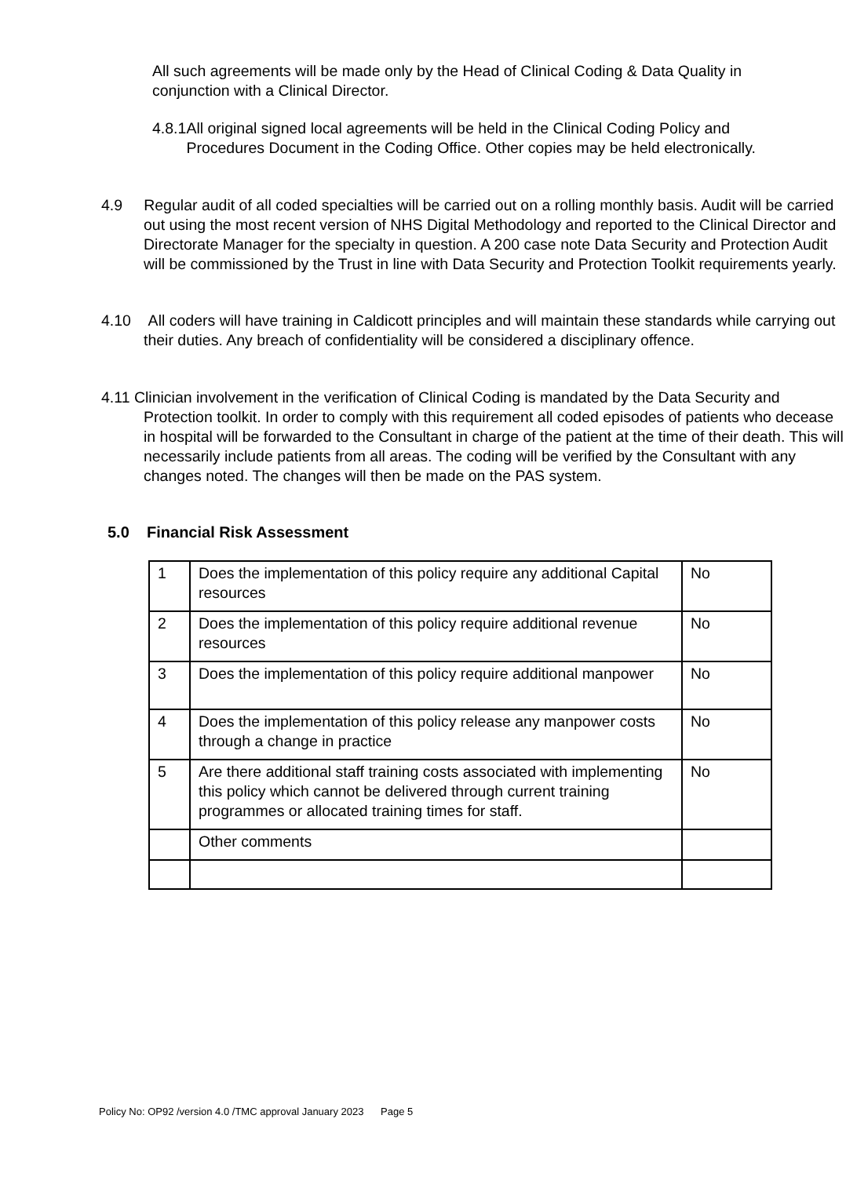All such agreements will be made only by the Head of Clinical Coding & Data Quality in conjunction with a Clinical Director.
4.8.1 All original signed local agreements will be held in the Clinical Coding Policy and Procedures Document in the Coding Office. Other copies may be held electronically.
4.9 Regular audit of all coded specialties will be carried out on a rolling monthly basis. Audit will be carried out using the most recent version of NHS Digital Methodology and reported to the Clinical Director and Directorate Manager for the specialty in question. A 200 case note Data Security and Protection Audit will be commissioned by the Trust in line with Data Security and Protection Toolkit requirements yearly.
4.10 All coders will have training in Caldicott principles and will maintain these standards while carrying out their duties. Any breach of confidentiality will be considered a disciplinary offence.
4.11 Clinician involvement in the verification of Clinical Coding is mandated by the Data Security and Protection toolkit. In order to comply with this requirement all coded episodes of patients who decease in hospital will be forwarded to the Consultant in charge of the patient at the time of their death. This will necessarily include patients from all areas. The coding will be verified by the Consultant with any changes noted. The changes will then be made on the PAS system.
5.0 Financial Risk Assessment
| 1 | Does the implementation of this policy require any additional Capital resources | No |
| 2 | Does the implementation of this policy require additional revenue resources | No |
| 3 | Does the implementation of this policy require additional manpower | No |
| 4 | Does the implementation of this policy release any manpower costs through a change in practice | No |
| 5 | Are there additional staff training costs associated with implementing this policy which cannot be delivered through current training programmes or allocated training times for staff. | No |
| | Other comments | |
Policy No: OP92 /version 4.0 /TMC approval January 2023 Page 5